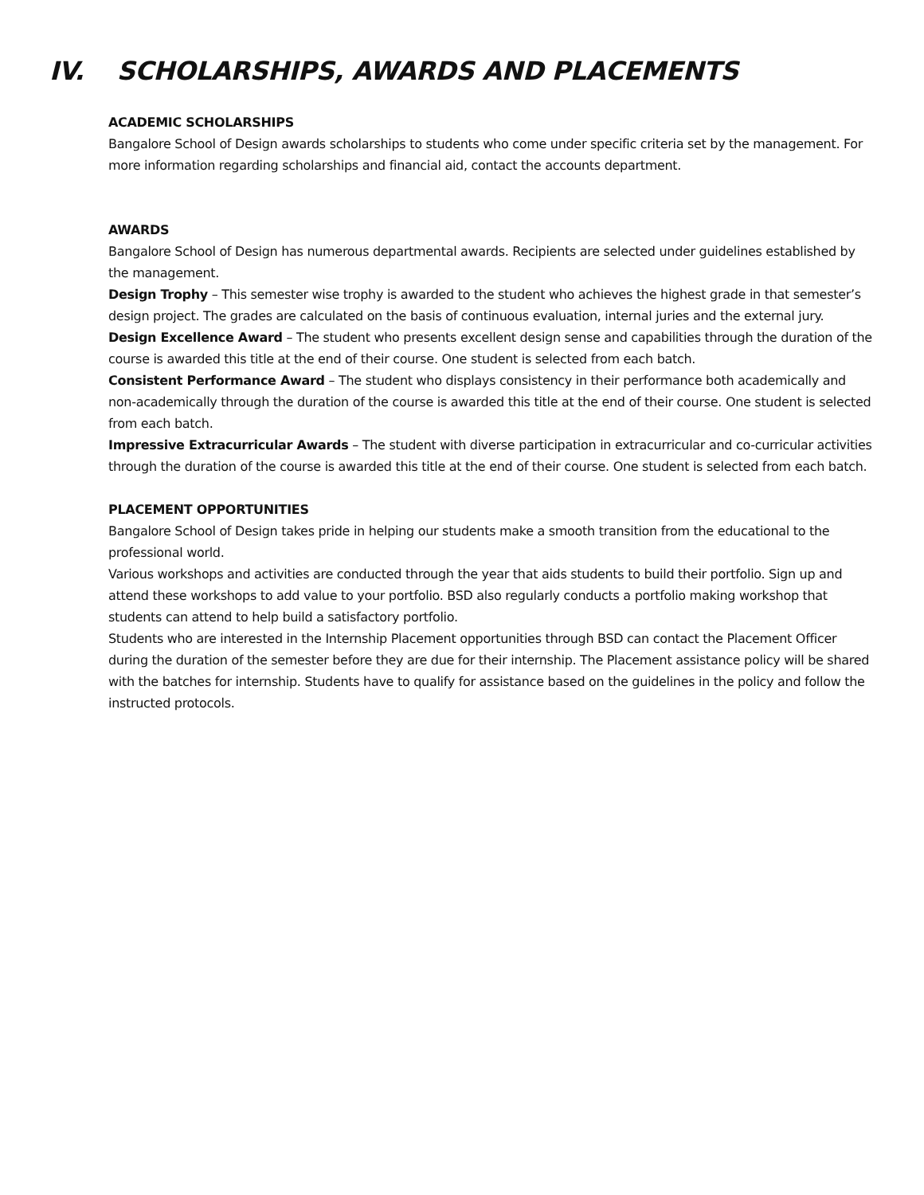IV. SCHOLARSHIPS, AWARDS AND PLACEMENTS
ACADEMIC SCHOLARSHIPS
Bangalore School of Design awards scholarships to students who come under specific criteria set by the management. For more information regarding scholarships and financial aid, contact the accounts department.
AWARDS
Bangalore School of Design has numerous departmental awards. Recipients are selected under guidelines established by the management.
Design Trophy – This semester wise trophy is awarded to the student who achieves the highest grade in that semester’s design project. The grades are calculated on the basis of continuous evaluation, internal juries and the external jury.
Design Excellence Award – The student who presents excellent design sense and capabilities through the duration of the course is awarded this title at the end of their course. One student is selected from each batch.
Consistent Performance Award – The student who displays consistency in their performance both academically and non-academically through the duration of the course is awarded this title at the end of their course. One student is selected from each batch.
Impressive Extracurricular Awards – The student with diverse participation in extracurricular and co-curricular activities through the duration of the course is awarded this title at the end of their course. One student is selected from each batch.
PLACEMENT OPPORTUNITIES
Bangalore School of Design takes pride in helping our students make a smooth transition from the educational to the professional world.
Various workshops and activities are conducted through the year that aids students to build their portfolio. Sign up and attend these workshops to add value to your portfolio. BSD also regularly conducts a portfolio making workshop that students can attend to help build a satisfactory portfolio.
Students who are interested in the Internship Placement opportunities through BSD can contact the Placement Officer during the duration of the semester before they are due for their internship. The Placement assistance policy will be shared with the batches for internship. Students have to qualify for assistance based on the guidelines in the policy and follow the instructed protocols.